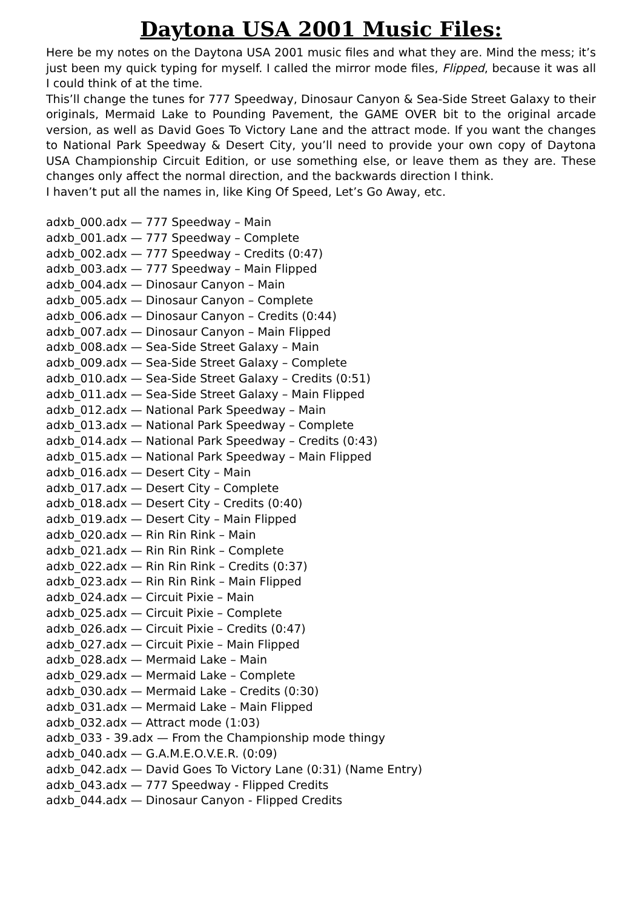Daytona USA 2001 Music Files:
Here be my notes on the Daytona USA 2001 music files and what they are. Mind the mess; it’s just been my quick typing for myself. I called the mirror mode files, Flipped, because it was all I could think of at the time.
This’ll change the tunes for 777 Speedway, Dinosaur Canyon & Sea-Side Street Galaxy to their originals, Mermaid Lake to Pounding Pavement, the GAME OVER bit to the original arcade version, as well as David Goes To Victory Lane and the attract mode. If you want the changes to National Park Speedway & Desert City, you’ll need to provide your own copy of Daytona USA Championship Circuit Edition, or use something else, or leave them as they are. These changes only affect the normal direction, and the backwards direction I think.
I haven’t put all the names in, like King Of Speed, Let’s Go Away, etc.
adxb_000.adx — 777 Speedway – Main
adxb_001.adx — 777 Speedway – Complete
adxb_002.adx — 777 Speedway – Credits (0:47)
adxb_003.adx — 777 Speedway – Main Flipped
adxb_004.adx — Dinosaur Canyon – Main
adxb_005.adx — Dinosaur Canyon – Complete
adxb_006.adx — Dinosaur Canyon – Credits (0:44)
adxb_007.adx — Dinosaur Canyon – Main Flipped
adxb_008.adx — Sea-Side Street Galaxy – Main
adxb_009.adx — Sea-Side Street Galaxy – Complete
adxb_010.adx — Sea-Side Street Galaxy – Credits (0:51)
adxb_011.adx — Sea-Side Street Galaxy – Main Flipped
adxb_012.adx — National Park Speedway – Main
adxb_013.adx — National Park Speedway – Complete
adxb_014.adx — National Park Speedway – Credits (0:43)
adxb_015.adx — National Park Speedway – Main Flipped
adxb_016.adx — Desert City – Main
adxb_017.adx — Desert City – Complete
adxb_018.adx — Desert City – Credits (0:40)
adxb_019.adx — Desert City – Main Flipped
adxb_020.adx — Rin Rin Rink – Main
adxb_021.adx — Rin Rin Rink – Complete
adxb_022.adx — Rin Rin Rink – Credits (0:37)
adxb_023.adx — Rin Rin Rink – Main Flipped
adxb_024.adx — Circuit Pixie – Main
adxb_025.adx — Circuit Pixie – Complete
adxb_026.adx — Circuit Pixie – Credits (0:47)
adxb_027.adx — Circuit Pixie – Main Flipped
adxb_028.adx — Mermaid Lake – Main
adxb_029.adx — Mermaid Lake – Complete
adxb_030.adx — Mermaid Lake – Credits (0:30)
adxb_031.adx — Mermaid Lake – Main Flipped
adxb_032.adx — Attract mode (1:03)
adxb_033 - 39.adx — From the Championship mode thingy
adxb_040.adx — G.A.M.E.O.V.E.R. (0:09)
adxb_042.adx — David Goes To Victory Lane (0:31) (Name Entry)
adxb_043.adx — 777 Speedway - Flipped Credits
adxb_044.adx — Dinosaur Canyon - Flipped Credits